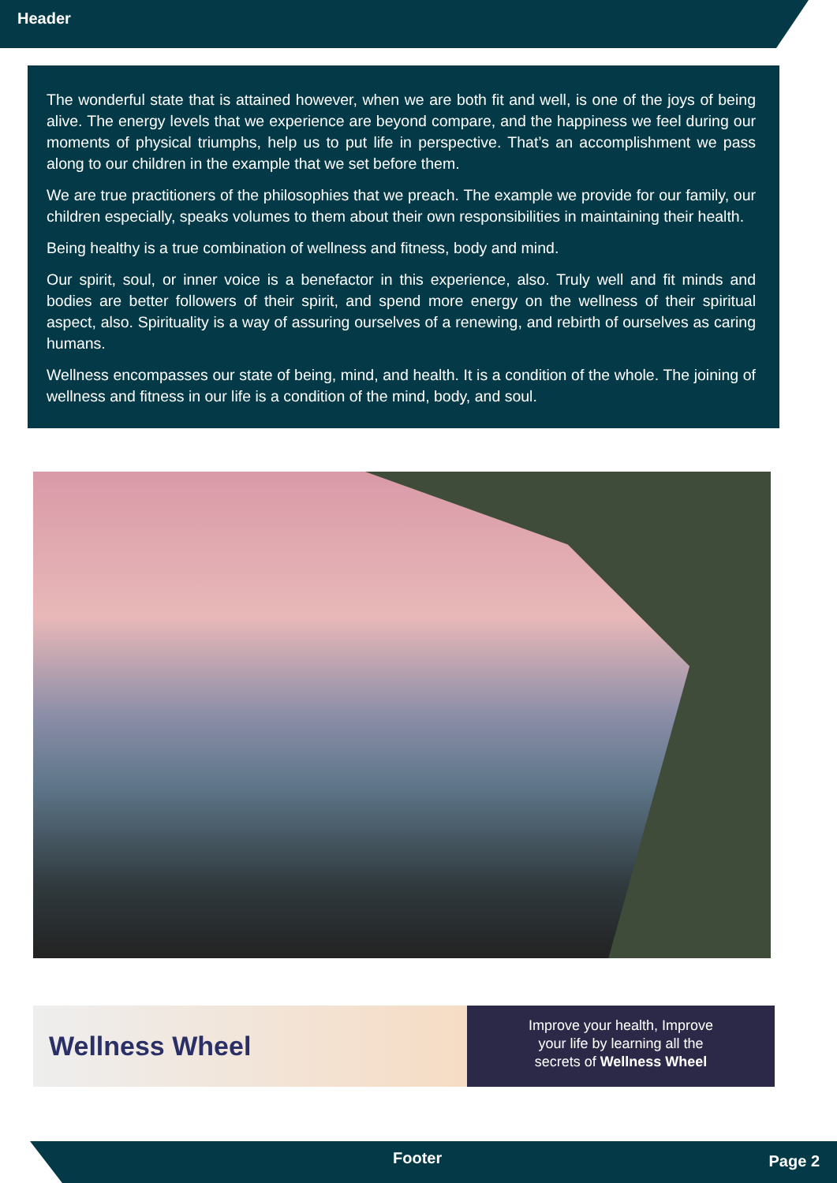Header
The wonderful state that is attained however, when we are both fit and well, is one of the joys of being alive. The energy levels that we experience are beyond compare, and the happiness we feel during our moments of physical triumphs, help us to put life in perspective. That’s an accomplishment we pass along to our children in the example that we set before them.
We are true practitioners of the philosophies that we preach. The example we provide for our family, our children especially, speaks volumes to them about their own responsibilities in maintaining their health.
Being healthy is a true combination of wellness and fitness, body and mind.
Our spirit, soul, or inner voice is a benefactor in this experience, also. Truly well and fit minds and bodies are better followers of their spirit, and spend more energy on the wellness of their spiritual aspect, also. Spirituality is a way of assuring ourselves of a renewing, and rebirth of ourselves as caring humans.
Wellness encompasses our state of being, mind, and health. It is a condition of the whole. The joining of wellness and fitness in our life is a condition of the mind, body, and soul.
Wellness Wheel
Improve your health, Improve
your life by learning all the
secrets of Wellness Wheel
Footer Page 2